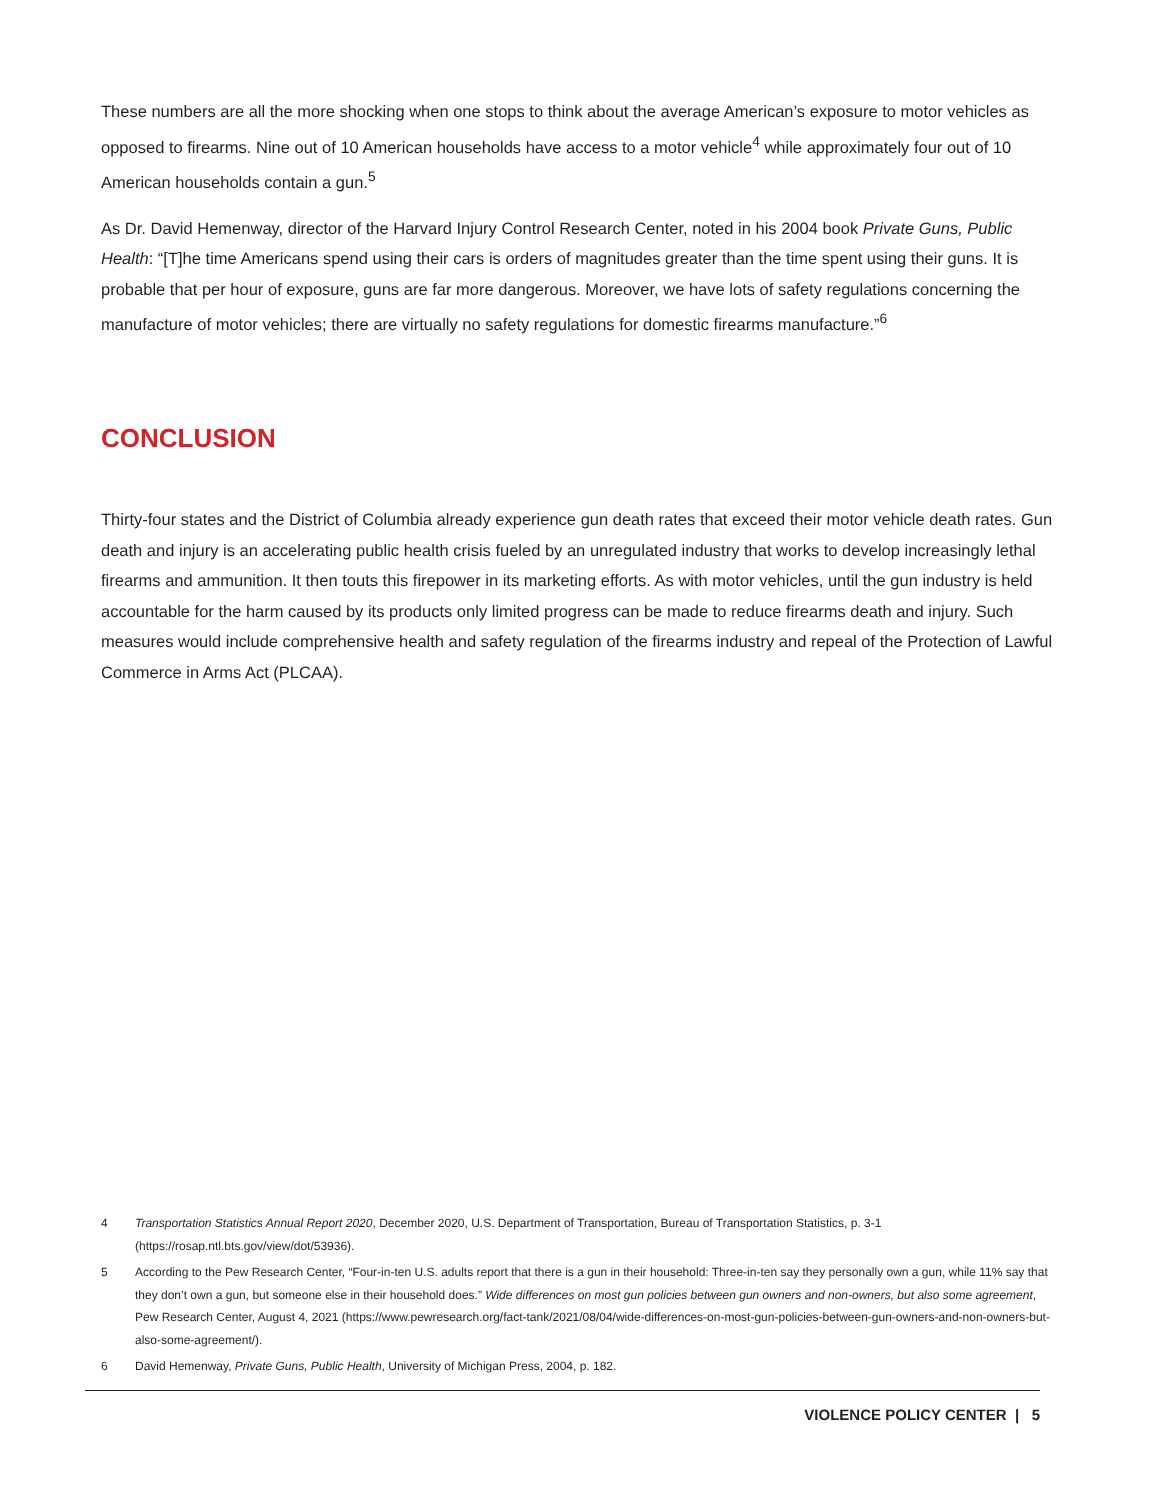These numbers are all the more shocking when one stops to think about the average American’s exposure to motor vehicles as opposed to firearms. Nine out of 10 American households have access to a motor vehicle<sup>4</sup> while approximately four out of 10 American households contain a gun.<sup>5</sup>
As Dr. David Hemenway, director of the Harvard Injury Control Research Center, noted in his 2004 book Private Guns, Public Health: “[T]he time Americans spend using their cars is orders of magnitudes greater than the time spent using their guns. It is probable that per hour of exposure, guns are far more dangerous. Moreover, we have lots of safety regulations concerning the manufacture of motor vehicles; there are virtually no safety regulations for domestic firearms manufacture.”<sup>6</sup>
CONCLUSION
Thirty-four states and the District of Columbia already experience gun death rates that exceed their motor vehicle death rates. Gun death and injury is an accelerating public health crisis fueled by an unregulated industry that works to develop increasingly lethal firearms and ammunition. It then touts this firepower in its marketing efforts. As with motor vehicles, until the gun industry is held accountable for the harm caused by its products only limited progress can be made to reduce firearms death and injury. Such measures would include comprehensive health and safety regulation of the firearms industry and repeal of the Protection of Lawful Commerce in Arms Act (PLCAA).
4 Transportation Statistics Annual Report 2020, December 2020, U.S. Department of Transportation, Bureau of Transportation Statistics, p. 3-1 (https://rosap.ntl.bts.gov/view/dot/53936).
5 According to the Pew Research Center, “Four-in-ten U.S. adults report that there is a gun in their household: Three-in-ten say they personally own a gun, while 11% say that they don’t own a gun, but someone else in their household does.” Wide differences on most gun policies between gun owners and non-owners, but also some agreement, Pew Research Center, August 4, 2021 (https://www.pewresearch.org/fact-tank/2021/08/04/wide-differences-on-most-gun-policies-between-gun-owners-and-non-owners-but-also-some-agreement/).
6 David Hemenway, Private Guns, Public Health, University of Michigan Press, 2004, p. 182.
VIOLENCE POLICY CENTER | 5